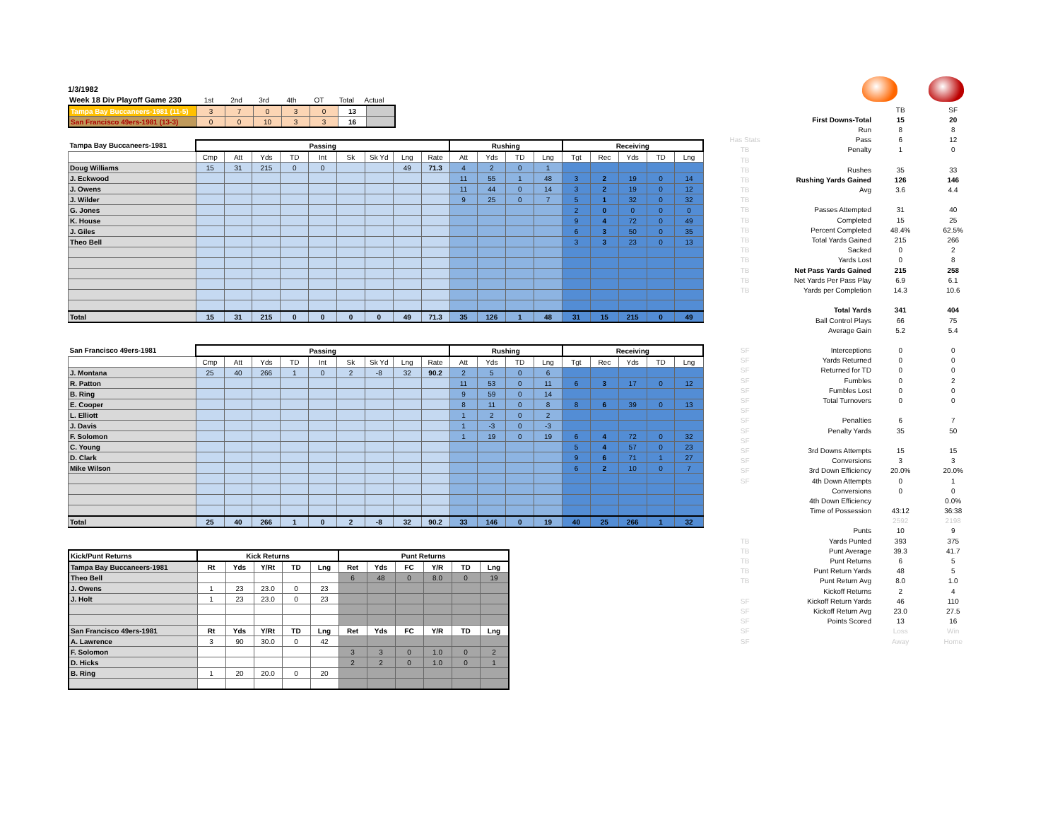1/3/1982
| Week 18 Div Playoff Game 230 | 1st | 2nd | 3rd | 4th | OT | Total | Actual |
| Tampa Bay Buccaneers-1981 (11-5) | 3 | 7 | 0 | 3 | 0 | 13 | |
| San Francisco 49ers-1981 (13-3) | 0 | 0 | 10 | 3 | 3 | 16 | |
| Tampa Bay Buccaneers-1981 | Passing | | | | | | | | | Rushing | | | | Receiving | | | | |
| --- | --- | --- | --- | --- | --- | --- | --- | --- | --- | --- | --- | --- | --- | --- | --- | --- | --- | --- |
| | Cmp | Att | Yds | TD | Int | Sk | Sk Yd | Lng | Rate | Att | Yds | TD | Lng | Tgt | Rec | Yds | TD | Lng |
| Doug Williams | 15 | 31 | 215 | 0 | 0 | | | 49 | 71.3 | 4 | 2 | 0 | 1 | | | | | |
| J. Eckwood | | | | | | | | | | 11 | 55 | 1 | 48 | 3 | 2 | 19 | 0 | 14 |
| J. Owens | | | | | | | | | | 11 | 44 | 0 | 14 | 3 | 2 | 19 | 0 | 12 |
| J. Wilder | | | | | | | | | | 9 | 25 | 0 | 7 | 5 | 1 | 32 | 0 | 32 |
| G. Jones | | | | | | | | | | | | | | 2 | 0 | 0 | 0 | 0 |
| K. House | | | | | | | | | | | | | | 9 | 4 | 72 | 0 | 49 |
| J. Giles | | | | | | | | | | | | | | 6 | 3 | 50 | 0 | 35 |
| Theo Bell | | | | | | | | | | | | | | 3 | 3 | 23 | 0 | 13 |
| Total | 15 | 31 | 215 | 0 | 0 | 0 | 0 | 49 | 71.3 | 35 | 126 | 1 | 48 | 31 | 15 | 215 | 0 | 49 |
| San Francisco 49ers-1981 | Passing | | | | | | | | | Rushing | | | | Receiving | | | | |
| --- | --- | --- | --- | --- | --- | --- | --- | --- | --- | --- | --- | --- | --- | --- | --- | --- | --- | --- |
| | Cmp | Att | Yds | TD | Int | Sk | Sk Yd | Lng | Rate | Att | Yds | TD | Lng | Tgt | Rec | Yds | TD | Lng |
| J. Montana | 25 | 40 | 266 | 1 | 0 | 2 | -8 | 32 | 90.2 | 2 | 5 | 0 | 6 | | | | | |
| R. Patton | | | | | | | | | | 11 | 53 | 0 | 11 | 6 | 3 | 17 | 0 | 12 |
| B. Ring | | | | | | | | | | 9 | 59 | 0 | 14 | | | | | |
| E. Cooper | | | | | | | | | | 8 | 11 | 0 | 8 | 8 | 6 | 39 | 0 | 13 |
| L. Elliott | | | | | | | | | | 1 | 2 | 0 | 2 | | | | | |
| J. Davis | | | | | | | | | | 1 | -3 | 0 | -3 | | | | | |
| F. Solomon | | | | | | | | | | 1 | 19 | 0 | 19 | 6 | 4 | 72 | 0 | 32 |
| C. Young | | | | | | | | | | | | | | 5 | 4 | 57 | 0 | 23 |
| D. Clark | | | | | | | | | | | | | | 9 | 6 | 71 | 1 | 27 |
| Mike Wilson | | | | | | | | | | | | | | 6 | 2 | 10 | 0 | 7 |
| Total | 25 | 40 | 266 | 1 | 0 | 2 | -8 | 32 | 90.2 | 33 | 146 | 0 | 19 | 40 | 25 | 266 | 1 | 32 |
| Kick/Punt Returns | Kick Returns | | | | | Punt Returns | | | | | |
| --- | --- | --- | --- | --- | --- | --- | --- | --- | --- | --- | --- |
| Tampa Bay Buccaneers-1981 | Rt | Yds | Y/Rt | TD | Lng | Ret | Yds | FC | Y/R | TD | Lng |
| Theo Bell | | | | | | 6 | 48 | 0 | 8.0 | 0 | 19 |
| J. Owens | 1 | 23 | 23.0 | 0 | 23 | | | | | | |
| J. Holt | 1 | 23 | 23.0 | 0 | 23 | | | | | | |
| San Francisco 49ers-1981 | Rt | Yds | Y/Rt | TD | Lng | Ret | Yds | FC | Y/R | TD | Lng |
| A. Lawrence | 3 | 90 | 30.0 | 0 | 42 | | | | | | |
| F. Solomon | | | | | | 3 | 3 | 0 | 1.0 | 0 | 2 |
| D. Hicks | | | | | | 2 | 2 | 0 | 1.0 | 0 | 1 |
| B. Ring | 1 | 20 | 20.0 | 0 | 20 | | | | | | |
| | | TB | SF |
| | First Downs-Total | 15 | 20 |
| | Run | 8 | 8 |
| Has Stats | Pass | 6 | 12 |
| TB | Penalty | 1 | 0 |
| TB | | | |
| TB | Rushes | 35 | 33 |
| TB | Rushing Yards Gained | 126 | 146 |
| TB | Avg | 3.6 | 4.4 |
| TB | | | |
| TB | Passes Attempted | 31 | 40 |
| TB | Completed | 15 | 25 |
| TB | Percent Completed | 48.4% | 62.5% |
| TB | Total Yards Gained | 215 | 266 |
| TB | Sacked | 0 | 2 |
| TB | Yards Lost | 0 | 8 |
| TB | Net Pass Yards Gained | 215 | 258 |
| TB | Net Yards Per Pass Play | 6.9 | 6.1 |
| TB | Yards per Completion | 14.3 | 10.6 |
| | Total Yards | 341 | 404 |
| | Ball Control Plays | 66 | 75 |
| | Average Gain | 5.2 | 5.4 |
| SF | Interceptions | 0 | 0 |
| SF | Yards Returned | 0 | 0 |
| SF | Returned for TD | 0 | 0 |
| SF | Fumbles | 0 | 2 |
| SF | Fumbles Lost | 0 | 0 |
| SF | Total Turnovers | 0 | 0 |
| SF | | | |
| SF | Penalties | 6 | 7 |
| SF | Penalty Yards | 35 | 50 |
| SF | | | |
| SF | 3rd Downs Attempts | 15 | 15 |
| SF | Conversions | 3 | 3 |
| SF | 3rd Down Efficiency | 20.0% | 20.0% |
| SF | 4th Down Attempts | 0 | 1 |
| | Conversions | 0 | 0 |
| | 4th Down Efficiency | | 0.0% |
| | Time of Possession | 43:12 | 36:38 |
| | | 2592 | 2198 |
| | Punts | 10 | 9 |
| TB | Yards Punted | 393 | 375 |
| TB | Punt Average | 39.3 | 41.7 |
| TB | Punt Returns | 6 | 5 |
| TB | Punt Return Yards | 48 | 5 |
| TB | Punt Return Avg | 8.0 | 1.0 |
| | Kickoff Returns | 2 | 4 |
| SF | Kickoff Return Yards | 46 | 110 |
| SF | Kickoff Return Avg | 23.0 | 27.5 |
| SF | Points Scored | 13 | 16 |
| SF | | Loss | Win |
| SF | | Away | Home |